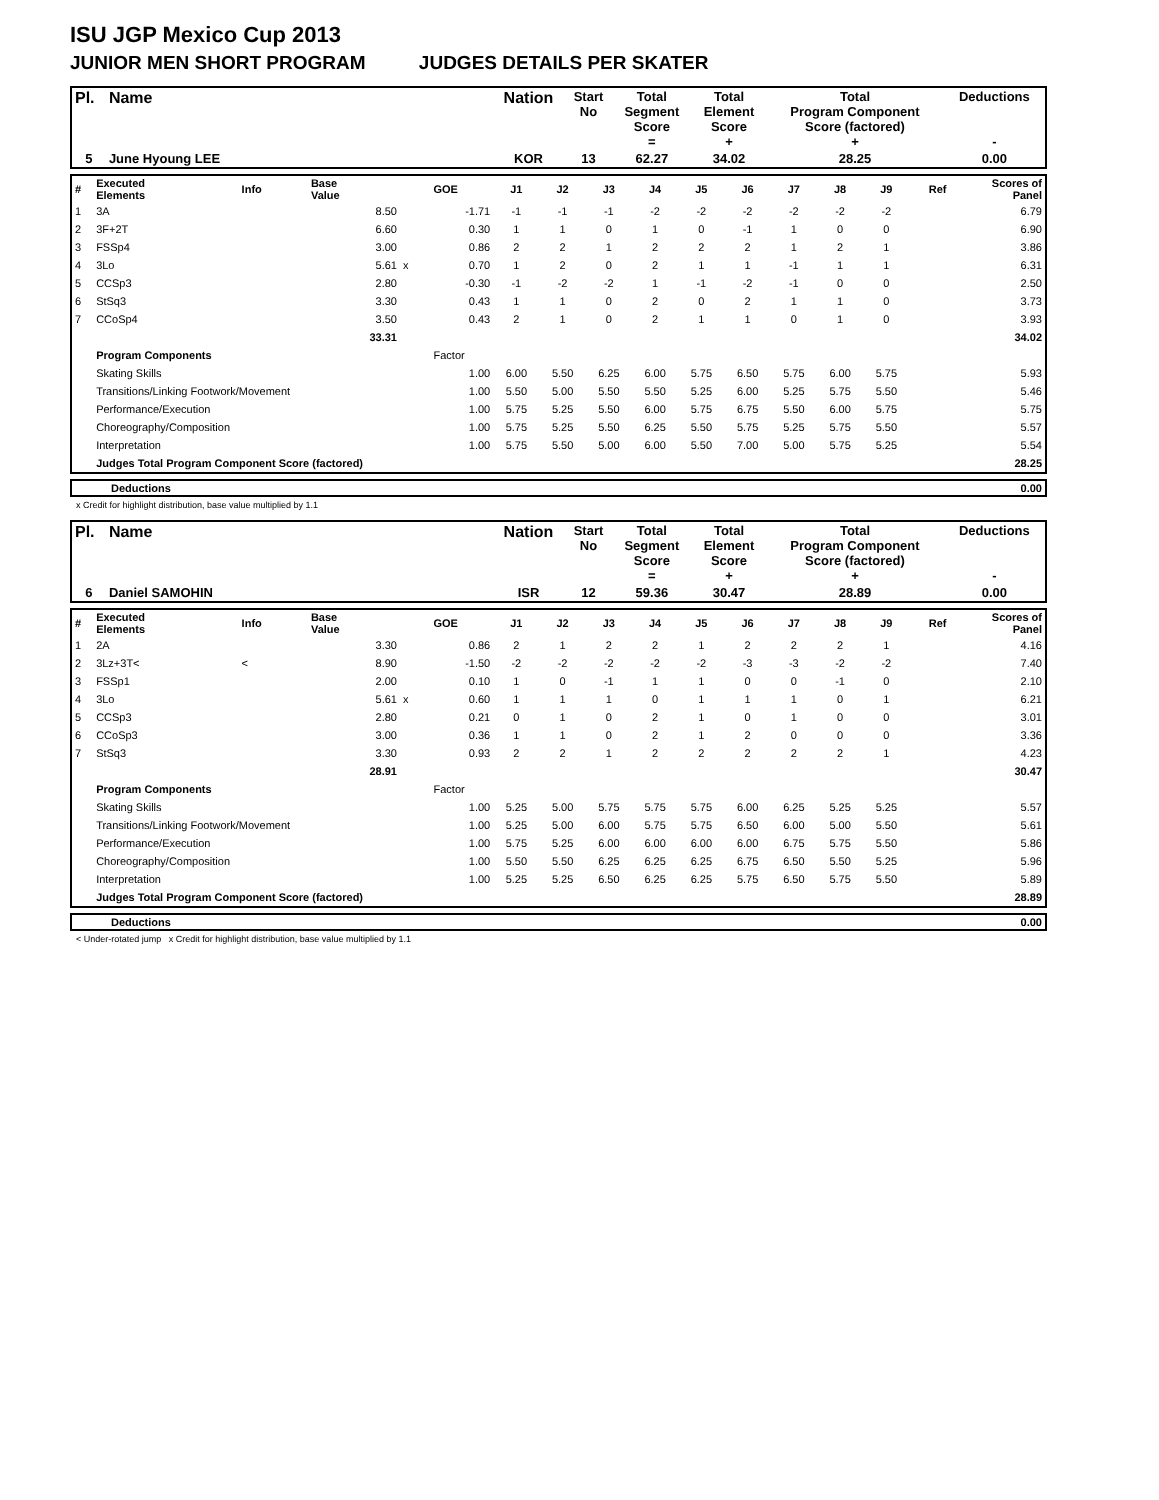ISU JGP Mexico Cup 2013
JUNIOR MEN SHORT PROGRAM JUDGES DETAILS PER SKATER
| Pl. | Name | Nation | Start No | Total Segment Score = | Total Element Score + | Total Program Component Score (factored) + | Deductions - |
| --- | --- | --- | --- | --- | --- | --- | --- |
| 5 | June Hyoung LEE | KOR | 13 | 62.27 | 34.02 | 28.25 | 0.00 |
| # | Executed Elements | Info | Base Value | | GOE | J1 | J2 | J3 | J4 | J5 | J6 | J7 | J8 | J9 | Ref | Scores of Panel |
| 1 | 3A | | 8.50 | | -1.71 | -1 | -1 | -1 | -2 | -2 | -2 | -2 | -2 | -2 | | 6.79 |
| 2 | 3F+2T | | 6.60 | | 0.30 | 1 | 1 | 0 | 1 | 0 | -1 | 1 | 0 | 0 | | 6.90 |
| 3 | FSSp4 | | 3.00 | | 0.86 | 2 | 2 | 1 | 2 | 2 | 2 | 1 | 2 | 1 | | 3.86 |
| 4 | 3Lo | | 5.61 | x | 0.70 | 1 | 2 | 0 | 2 | 1 | 1 | -1 | 1 | 1 | | 6.31 |
| 5 | CCSp3 | | 2.80 | | -0.30 | -1 | -2 | -2 | 1 | -1 | -2 | -1 | 0 | 0 | | 2.50 |
| 6 | StSq3 | | 3.30 | | 0.43 | 1 | 1 | 0 | 2 | 0 | 2 | 1 | 1 | 0 | | 3.73 |
| 7 | CCoSp4 | | 3.50 | | 0.43 | 2 | 1 | 0 | 2 | 1 | 1 | 0 | 1 | 0 | | 3.93 |
| | | | 33.31 | | | | | | | | | | | | | 34.02 |
| | Program Components | | | | Factor | | | | | | | | | | | |
| | Skating Skills | | | | 1.00 | 6.00 | 5.50 | 6.25 | 6.00 | 5.75 | 6.50 | 5.75 | 6.00 | 5.75 | | 5.93 |
| | Transitions/Linking Footwork/Movement | | | | 1.00 | 5.50 | 5.00 | 5.50 | 5.50 | 5.25 | 6.00 | 5.25 | 5.75 | 5.50 | | 5.46 |
| | Performance/Execution | | | | 1.00 | 5.75 | 5.25 | 5.50 | 6.00 | 5.75 | 6.75 | 5.50 | 6.00 | 5.75 | | 5.75 |
| | Choreography/Composition | | | | 1.00 | 5.75 | 5.25 | 5.50 | 6.25 | 5.50 | 5.75 | 5.25 | 5.75 | 5.50 | | 5.57 |
| | Interpretation | | | | 1.00 | 5.75 | 5.50 | 5.00 | 6.00 | 5.50 | 7.00 | 5.00 | 5.75 | 5.25 | | 5.54 |
| | Judges Total Program Component Score (factored) | | | | | | | | | | | | | | | 28.25 |
| | Deductions | 0.00 |
x Credit for highlight distribution, base value multiplied by 1.1
| Pl. | Name | Nation | Start No | Total Segment Score = | Total Element Score + | Total Program Component Score (factored) + | Deductions - |
| --- | --- | --- | --- | --- | --- | --- | --- |
| 6 | Daniel SAMOHIN | ISR | 12 | 59.36 | 30.47 | 28.89 | 0.00 |
| # | Executed Elements | Info | Base Value | | GOE | J1 | J2 | J3 | J4 | J5 | J6 | J7 | J8 | J9 | Ref | Scores of Panel |
| 1 | 2A | | 3.30 | | 0.86 | 2 | 1 | 2 | 2 | 1 | 2 | 2 | 2 | 1 | | 4.16 |
| 2 | 3Lz+3T< | < | 8.90 | | -1.50 | -2 | -2 | -2 | -2 | -2 | -3 | -3 | -2 | -2 | | 7.40 |
| 3 | FSSp1 | | 2.00 | | 0.10 | 1 | 0 | -1 | 1 | 1 | 0 | 0 | -1 | 0 | | 2.10 |
| 4 | 3Lo | | 5.61 | x | 0.60 | 1 | 1 | 1 | 0 | 1 | 1 | 1 | 0 | 1 | | 6.21 |
| 5 | CCSp3 | | 2.80 | | 0.21 | 0 | 1 | 0 | 2 | 1 | 0 | 1 | 0 | 0 | | 3.01 |
| 6 | CCoSp3 | | 3.00 | | 0.36 | 1 | 1 | 0 | 2 | 1 | 2 | 0 | 0 | 0 | | 3.36 |
| 7 | StSq3 | | 3.30 | | 0.93 | 2 | 2 | 1 | 2 | 2 | 2 | 2 | 2 | 1 | | 4.23 |
| | | | 28.91 | | | | | | | | | | | | | 30.47 |
| | Program Components | | | | Factor | | | | | | | | | | | |
| | Skating Skills | | | | 1.00 | 5.25 | 5.00 | 5.75 | 5.75 | 5.75 | 6.00 | 6.25 | 5.25 | 5.25 | | 5.57 |
| | Transitions/Linking Footwork/Movement | | | | 1.00 | 5.25 | 5.00 | 6.00 | 5.75 | 5.75 | 6.50 | 6.00 | 5.00 | 5.50 | | 5.61 |
| | Performance/Execution | | | | 1.00 | 5.75 | 5.25 | 6.00 | 6.00 | 6.00 | 6.00 | 6.75 | 5.75 | 5.50 | | 5.86 |
| | Choreography/Composition | | | | 1.00 | 5.50 | 5.50 | 6.25 | 6.25 | 6.25 | 6.75 | 6.50 | 5.50 | 5.25 | | 5.96 |
| | Interpretation | | | | 1.00 | 5.25 | 5.25 | 6.50 | 6.25 | 6.25 | 5.75 | 6.50 | 5.75 | 5.50 | | 5.89 |
| | Judges Total Program Component Score (factored) | | | | | | | | | | | | | | | 28.89 |
| | Deductions | 0.00 |
< Under-rotated jump x Credit for highlight distribution, base value multiplied by 1.1